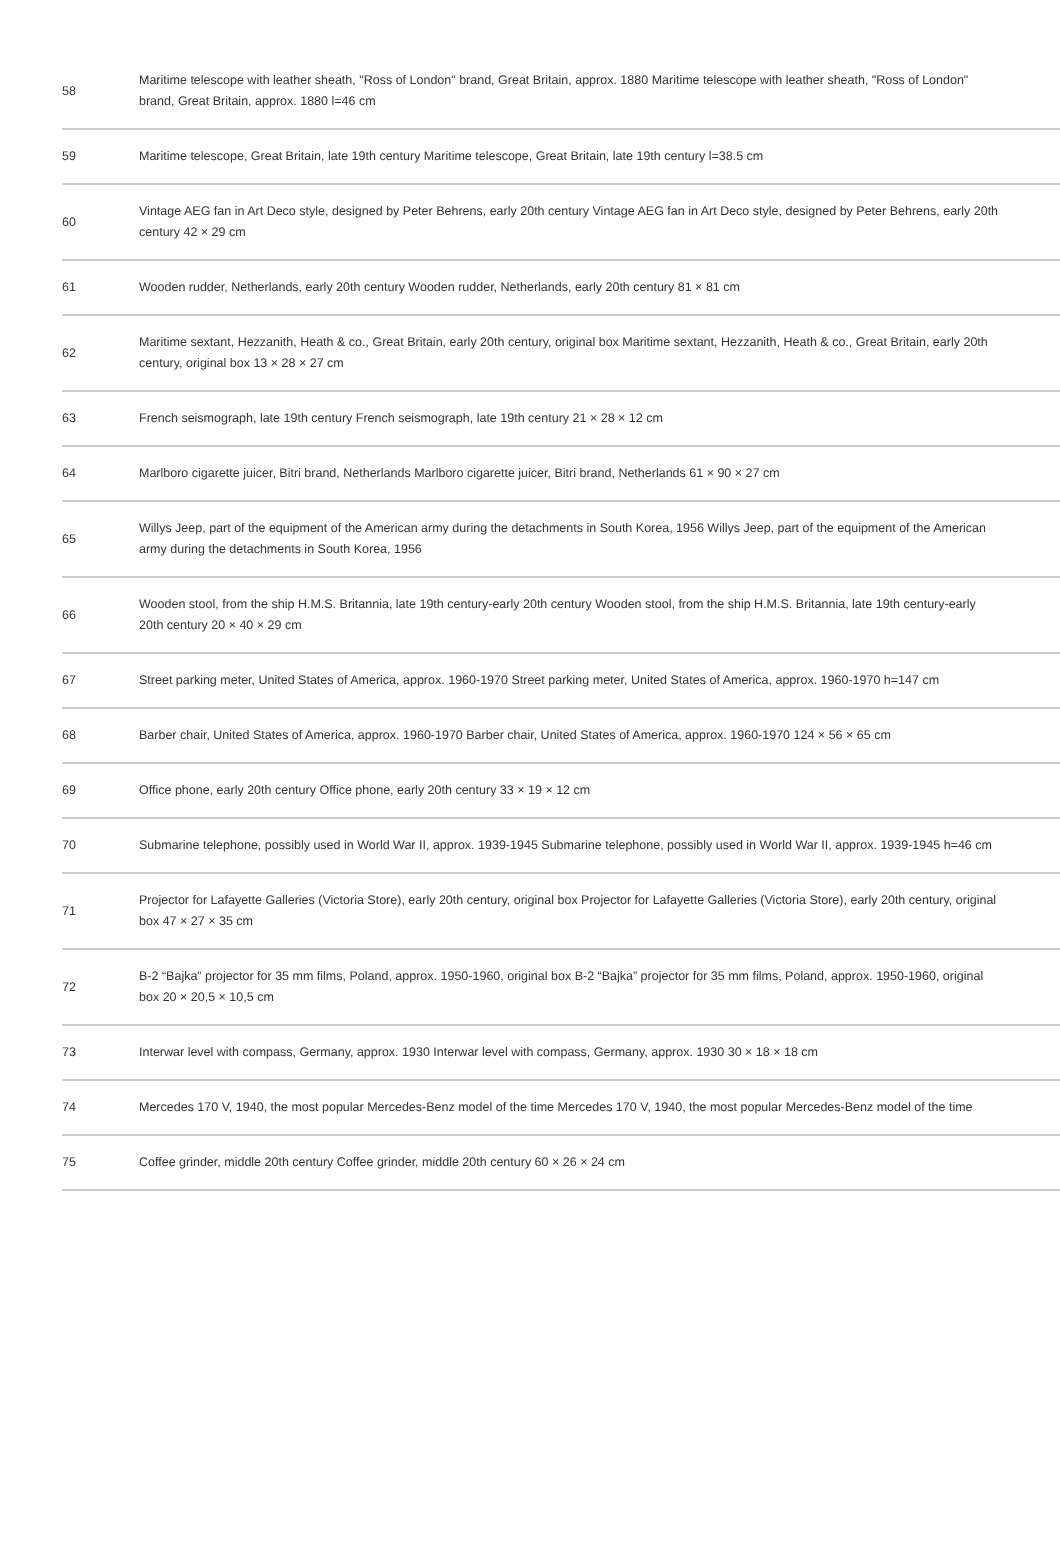| 58 | Maritime telescope with leather sheath, "Ross of London" brand, Great Britain, approx. 1880 Maritime telescope with leather sheath, "Ross of London" brand, Great Britain, approx. 1880 l=46 cm |
| 59 | Maritime telescope, Great Britain, late 19th century Maritime telescope, Great Britain, late 19th century l=38.5 cm |
| 60 | Vintage AEG fan in Art Deco style, designed by Peter Behrens, early 20th century Vintage AEG fan in Art Deco style, designed by Peter Behrens, early 20th century 42 × 29 cm |
| 61 | Wooden rudder, Netherlands, early 20th century Wooden rudder, Netherlands, early 20th century 81 × 81 cm |
| 62 | Maritime sextant, Hezzanith, Heath & co., Great Britain, early 20th century, original box Maritime sextant, Hezzanith, Heath & co., Great Britain, early 20th century, original box 13 × 28 × 27 cm |
| 63 | French seismograph, late 19th century French seismograph, late 19th century 21 × 28 × 12 cm |
| 64 | Marlboro cigarette juicer, Bitri brand, Netherlands Marlboro cigarette juicer, Bitri brand, Netherlands 61 × 90 × 27 cm |
| 65 | Willys Jeep, part of the equipment of the American army during the detachments in South Korea, 1956 Willys Jeep, part of the equipment of the American army during the detachments in South Korea, 1956 |
| 66 | Wooden stool, from the ship H.M.S. Britannia, late 19th century-early 20th century Wooden stool, from the ship H.M.S. Britannia, late 19th century-early 20th century 20 × 40 × 29 cm |
| 67 | Street parking meter, United States of America, approx. 1960-1970 Street parking meter, United States of America, approx. 1960-1970 h=147 cm |
| 68 | Barber chair, United States of America, approx. 1960-1970 Barber chair, United States of America, approx. 1960-1970 124 × 56 × 65 cm |
| 69 | Office phone, early 20th century Office phone, early 20th century 33 × 19 × 12 cm |
| 70 | Submarine telephone, possibly used in World War II, approx. 1939-1945 Submarine telephone, possibly used in World War II, approx. 1939-1945 h=46 cm |
| 71 | Projector for Lafayette Galleries (Victoria Store), early 20th century, original box Projector for Lafayette Galleries (Victoria Store), early 20th century, original box 47 × 27 × 35 cm |
| 72 | B-2 “Bajka” projector for 35 mm films, Poland, approx. 1950-1960, original box B-2 “Bajka” projector for 35 mm films, Poland, approx. 1950-1960, original box 20 × 20,5 × 10,5 cm |
| 73 | Interwar level with compass, Germany, approx. 1930 Interwar level with compass, Germany, approx. 1930 30 × 18 × 18 cm |
| 74 | Mercedes 170 V, 1940, the most popular Mercedes-Benz model of the time Mercedes 170 V, 1940, the most popular Mercedes-Benz model of the time |
| 75 | Coffee grinder, middle 20th century Coffee grinder, middle 20th century 60 × 26 × 24 cm |